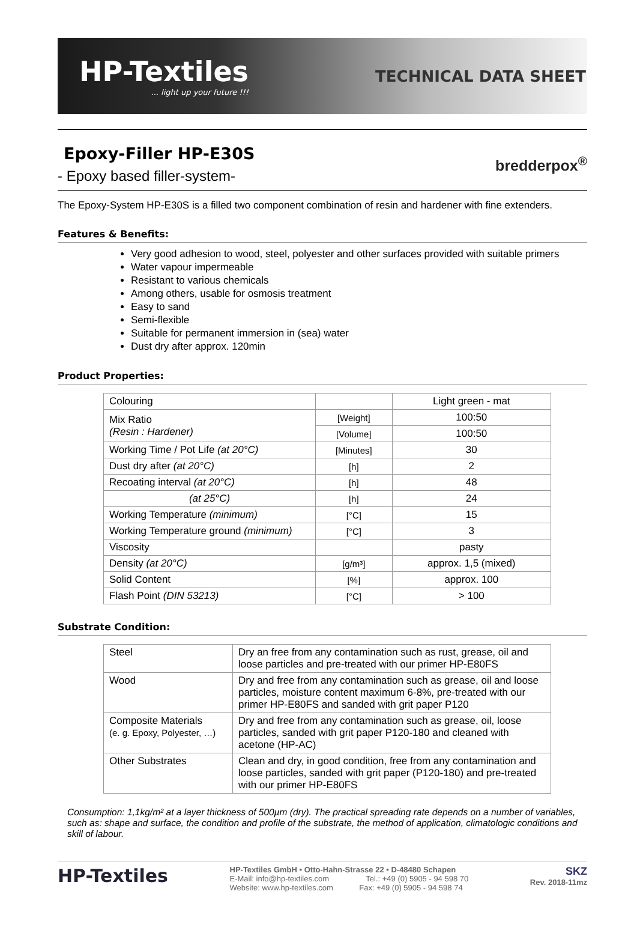HP-Textiles... light up your future !!!
TECHNICAL DATA SHEET
Epoxy-Filler HP-E30S
- Epoxy based filler-system-
bredderpox<sup>®</sup>
The Epoxy-System HP-E30S is a filled two component combination of resin and hardener with fine extenders.
Features & Benefits:
Very good adhesion to wood, steel, polyester and other surfaces provided with suitable primers
Water vapour impermeable
Resistant to various chemicals
Among others, usable for osmosis treatment
Easy to sand
Semi-flexible
Suitable for permanent immersion in (sea) water
Dust dry after approx. 120min
Product Properties:
| Colouring | | Light green - mat |
| Mix Ratio (Resin : Hardener) | [Weight] | 100:50 |
| | [Volume] | 100:50 |
| Working Time / Pot Life (at 20°C) | [Minutes] | 30 |
| Dust dry after (at 20°C) | [h] | 2 |
| Recoating interval (at 20°C) | [h] | 48 |
| (at 25°C) | [h] | 24 |
| Working Temperature (minimum) | [°C] | 15 |
| Working Temperature ground (minimum) | [°C] | 3 |
| Viscosity | | pasty |
| Density (at 20°C) | [g/m³] | approx. 1,5 (mixed) |
| Solid Content | [%] | approx. 100 |
| Flash Point (DIN 53213) | [°C] | > 100 |
Substrate Condition:
| Steel | Dry an free from any contamination such as rust, grease, oil and loose particles and pre-treated with our primer HP-E80FS |
| Wood | Dry and free from any contamination such as grease, oil and loose particles, moisture content maximum 6-8%, pre-treated with our primer HP-E80FS and sanded with grit paper P120 |
| Composite Materials (e. g. Epoxy, Polyester, …) | Dry and free from any contamination such as grease, oil, loose particles, sanded with grit paper P120-180 and cleaned with acetone (HP-AC) |
| Other Substrates | Clean and dry, in good condition, free from any contamination and loose particles, sanded with grit paper (P120-180) and pre-treated with our primer HP-E80FS |
Consumption: 1,1kg/m² at a layer thickness of 500µm (dry). The practical spreading rate depends on a number of variables, such as: shape and surface, the condition and profile of the substrate, the method of application, climatologic conditions and skill of labour.
HP-Textiles
HP-Textiles GmbH • Otto-Hahn-Strasse 22 • D-48480 Schapen
E-Mail: info@hp-textiles.com Tel.: +49 (0) 5905 - 94 598 70
Website: www.hp-textiles.com Fax: +49 (0) 5905 - 94 598 74
SKZ
Rev. 2018-11mz